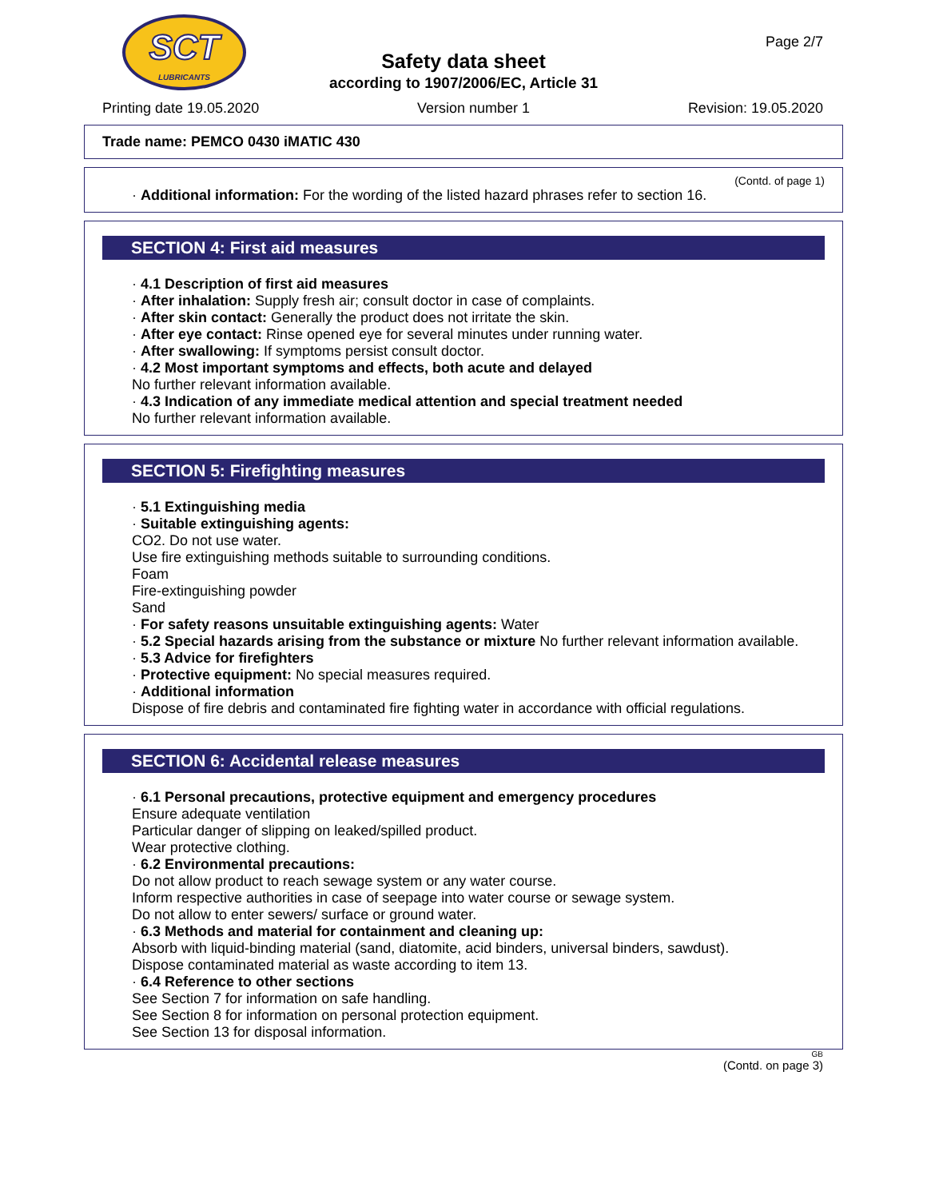SCT
LUBRICANTS
Page 2/7
Safety data sheet
according to 1907/2006/EC, Article 31
Printing date 19.05.2020 Version number 1 Revision: 19.05.2020
Trade name: PEMCO 0430 iMATIC 430
(Contd. of page 1)
· Additional information: For the wording of the listed hazard phrases refer to section 16.
SECTION 4: First aid measures
· 4.1 Description of first aid measures
· After inhalation: Supply fresh air; consult doctor in case of complaints.
· After skin contact: Generally the product does not irritate the skin.
· After eye contact: Rinse opened eye for several minutes under running water.
· After swallowing: If symptoms persist consult doctor.
· 4.2 Most important symptoms and effects, both acute and delayed
No further relevant information available.
· 4.3 Indication of any immediate medical attention and special treatment needed
No further relevant information available.
SECTION 5: Firefighting measures
· 5.1 Extinguishing media
· Suitable extinguishing agents:
CO2. Do not use water.
Use fire extinguishing methods suitable to surrounding conditions.
Foam
Fire-extinguishing powder
Sand
· For safety reasons unsuitable extinguishing agents: Water
· 5.2 Special hazards arising from the substance or mixture No further relevant information available.
· 5.3 Advice for firefighters
· Protective equipment: No special measures required.
· Additional information
Dispose of fire debris and contaminated fire fighting water in accordance with official regulations.
SECTION 6: Accidental release measures
· 6.1 Personal precautions, protective equipment and emergency procedures
Ensure adequate ventilation
Particular danger of slipping on leaked/spilled product.
Wear protective clothing.
· 6.2 Environmental precautions:
Do not allow product to reach sewage system or any water course.
Inform respective authorities in case of seepage into water course or sewage system.
Do not allow to enter sewers/ surface or ground water.
· 6.3 Methods and material for containment and cleaning up:
Absorb with liquid-binding material (sand, diatomite, acid binders, universal binders, sawdust).
Dispose contaminated material as waste according to item 13.
· 6.4 Reference to other sections
See Section 7 for information on safe handling.
See Section 8 for information on personal protection equipment.
See Section 13 for disposal information.
GB
(Contd. on page 3)